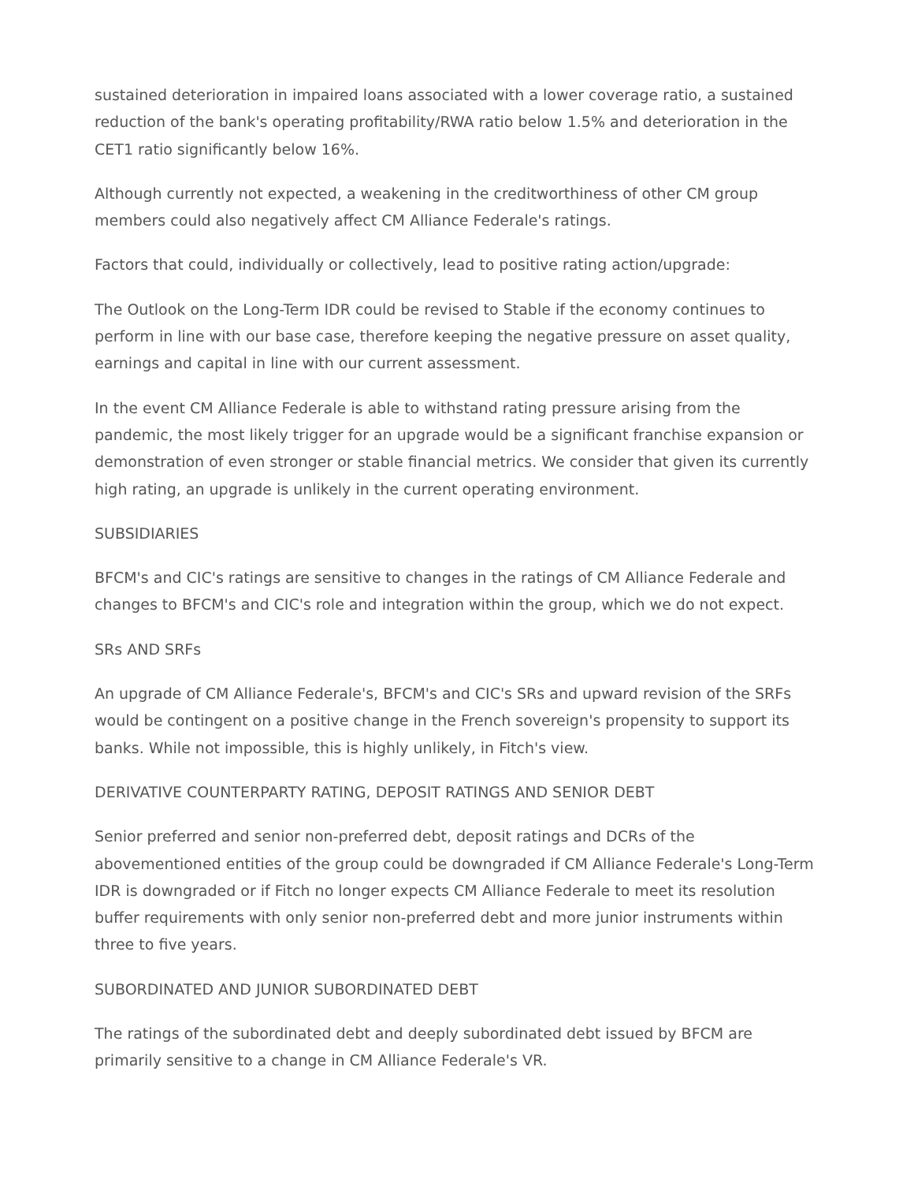sustained deterioration in impaired loans associated with a lower coverage ratio, a sustained reduction of the bank's operating profitability/RWA ratio below 1.5% and deterioration in the CET1 ratio significantly below 16%.
Although currently not expected, a weakening in the creditworthiness of other CM group members could also negatively affect CM Alliance Federale's ratings.
Factors that could, individually or collectively, lead to positive rating action/upgrade:
The Outlook on the Long-Term IDR could be revised to Stable if the economy continues to perform in line with our base case, therefore keeping the negative pressure on asset quality, earnings and capital in line with our current assessment.
In the event CM Alliance Federale is able to withstand rating pressure arising from the pandemic, the most likely trigger for an upgrade would be a significant franchise expansion or demonstration of even stronger or stable financial metrics. We consider that given its currently high rating, an upgrade is unlikely in the current operating environment.
SUBSIDIARIES
BFCM's and CIC's ratings are sensitive to changes in the ratings of CM Alliance Federale and changes to BFCM's and CIC's role and integration within the group, which we do not expect.
SRs AND SRFs
An upgrade of CM Alliance Federale's, BFCM's and CIC's SRs and upward revision of the SRFs would be contingent on a positive change in the French sovereign's propensity to support its banks. While not impossible, this is highly unlikely, in Fitch's view.
DERIVATIVE COUNTERPARTY RATING, DEPOSIT RATINGS AND SENIOR DEBT
Senior preferred and senior non-preferred debt, deposit ratings and DCRs of the abovementioned entities of the group could be downgraded if CM Alliance Federale's Long-Term IDR is downgraded or if Fitch no longer expects CM Alliance Federale to meet its resolution buffer requirements with only senior non-preferred debt and more junior instruments within three to five years.
SUBORDINATED AND JUNIOR SUBORDINATED DEBT
The ratings of the subordinated debt and deeply subordinated debt issued by BFCM are primarily sensitive to a change in CM Alliance Federale's VR.